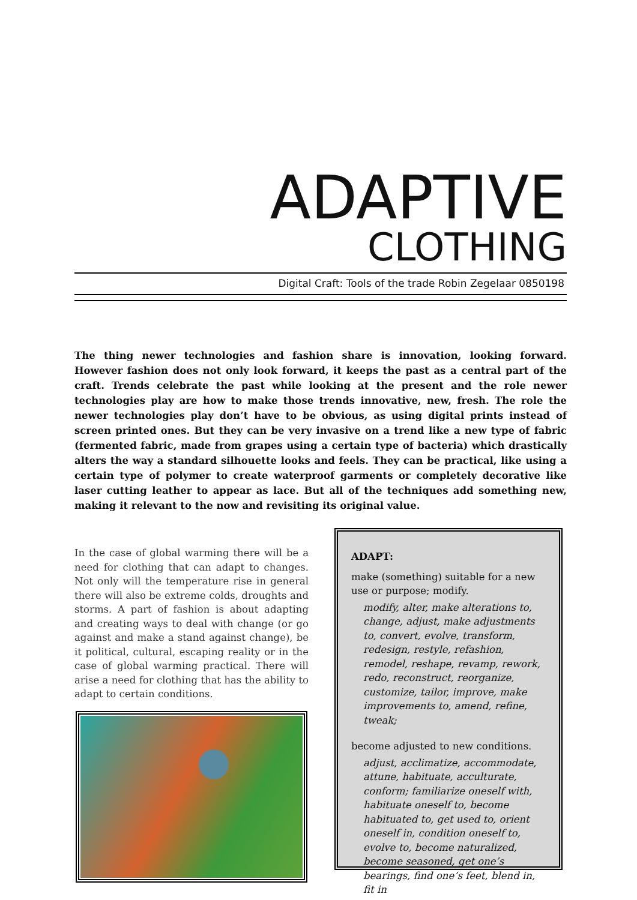ADAPTIVE
CLOTHING
Digital Craft: Tools of the trade Robin Zegelaar 0850198
The thing newer technologies and fashion share is innovation, looking forward. However fashion does not only look forward, it keeps the past as a central part of the craft. Trends celebrate the past while looking at the present and the role newer technologies play are how to make those trends innovative, new, fresh. The role the newer technologies play don’t have to be obvious, as using digital prints instead of screen printed ones. But they can be very invasive on a trend like a new type of fabric (fermented fabric, made from grapes using a certain type of bacteria) which drastically alters the way a standard silhouette looks and feels. They can be practical, like using a certain type of polymer to create waterproof garments or completely decorative like laser cutting leather to appear as lace. But all of the techniques add something new, making it relevant to the now and revisiting its original value.
In the case of global warming there will be a need for clothing that can adapt to changes. Not only will the temperature rise in general there will also be extreme colds, droughts and storms. A part of fashion is about adapting and creating ways to deal with change (or go against and make a stand against change), be it political, cultural, escaping reality or in the case of global warming practical. There will arise a need for clothing that has the ability to adapt to certain conditions.
ADAPT:
make (something) suitable for a new use or purpose; modify.
modify, alter, make alterations to, change, adjust, make adjustments to, convert, evolve, transform, redesign, restyle, refashion, remodel, reshape, revamp, rework, redo, reconstruct, reorganize, customize, tailor, improve, make improvements to, amend, refine, tweak;
become adjusted to new conditions.
adjust, acclimatize, accommodate, attune, habituate, acculturate, conform; familiarize oneself with, habituate oneself to, become habituated to, get used to, orient oneself in, condition oneself to, evolve to, become naturalized, become seasoned, get one’s bearings, find one’s feet, blend in, fit in